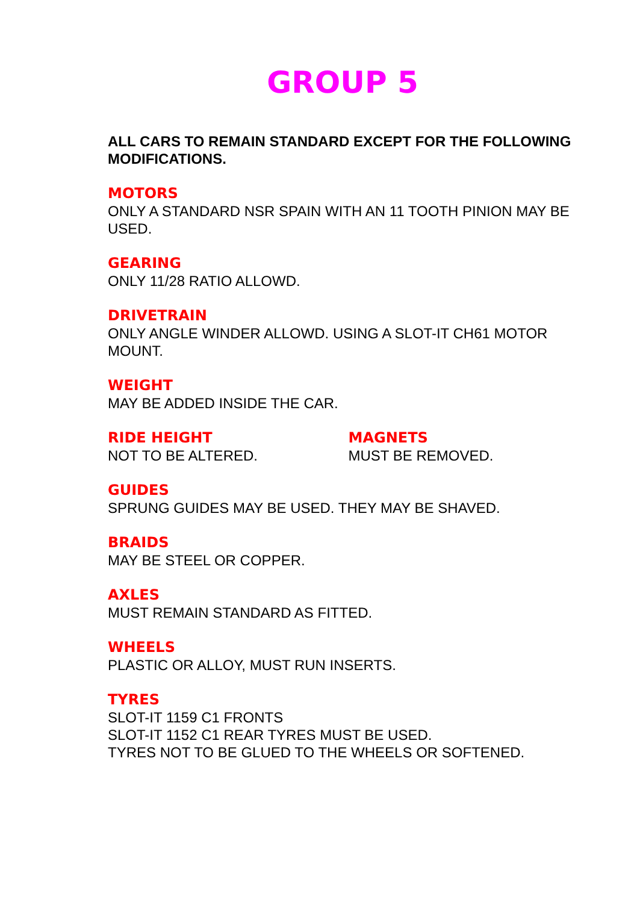GROUP 5
ALL CARS TO REMAIN STANDARD EXCEPT FOR THE FOLLOWING MODIFICATIONS.
MOTORS
ONLY A STANDARD NSR SPAIN WITH AN 11 TOOTH PINION MAY BE USED.
GEARING
ONLY 11/28 RATIO ALLOWD.
DRIVETRAIN
ONLY ANGLE WINDER ALLOWD. USING A SLOT-IT CH61 MOTOR MOUNT.
WEIGHT
MAY BE ADDED INSIDE THE CAR.
RIDE HEIGHT
NOT TO BE ALTERED.
MAGNETS
MUST BE REMOVED.
GUIDES
SPRUNG GUIDES MAY BE USED. THEY MAY BE SHAVED.
BRAIDS
MAY BE STEEL OR COPPER.
AXLES
MUST REMAIN STANDARD AS FITTED.
WHEELS
PLASTIC OR ALLOY, MUST RUN INSERTS.
TYRES
SLOT-IT 1159 C1 FRONTS
SLOT-IT 1152 C1 REAR TYRES MUST BE USED.
TYRES NOT TO BE GLUED TO THE WHEELS OR SOFTENED.